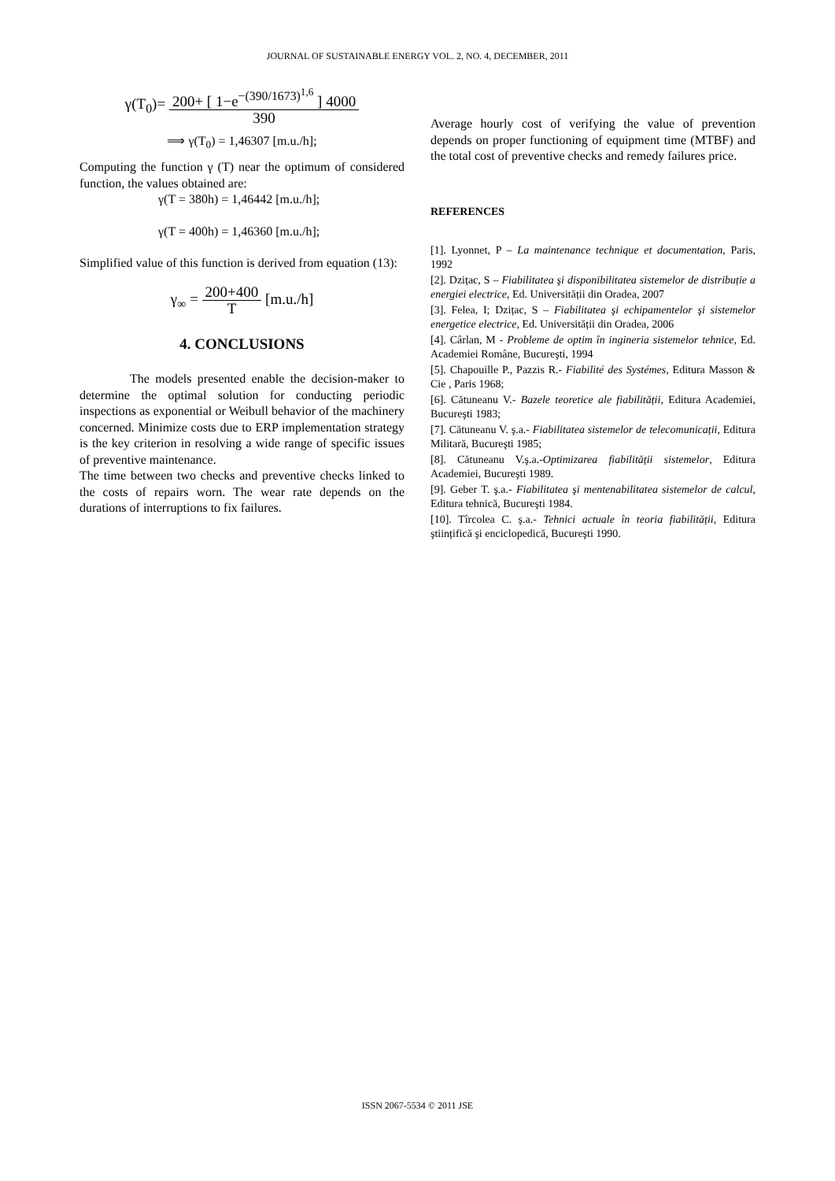JOURNAL OF SUSTAINABLE ENERGY VOL. 2, NO. 4, DECEMBER, 2011
γ(T<sub>0</sub>)=
200+ [ 1−e<sup>−(390/1673)<sup>1,6</sup></sup> ] 4000
390
⟹ γ(T<sub>0</sub>) = 1,46307 [m.u./h];
Computing the function γ (T) near the optimum of considered function, the values obtained are:
γ(T = 380h) = 1,46442 [m.u./h];
γ(T = 400h) = 1,46360 [m.u./h];
Simplified value of this function is derived from equation (13):
γ<sub>∞</sub> =
200+400
T
[m.u./h]
4. CONCLUSIONS
The models presented enable the decision-maker to determine the optimal solution for conducting periodic inspections as exponential or Weibull behavior of the machinery concerned. Minimize costs due to ERP implementation strategy is the key criterion in resolving a wide range of specific issues of preventive maintenance.
The time between two checks and preventive checks linked to the costs of repairs worn. The wear rate depends on the durations of interruptions to fix failures.
Average hourly cost of verifying the value of prevention depends on proper functioning of equipment time (MTBF) and the total cost of preventive checks and remedy failures price.
REFERENCES
[1]. Lyonnet, P – La maintenance technique et documentation, Paris, 1992
[2]. Dzițac, S – Fiabilitatea şi disponibilitatea sistemelor de distribuție a energiei electrice, Ed. Universității din Oradea, 2007
[3]. Felea, I; Dzițac, S – Fiabilitatea şi echipamentelor şi sistemelor energetice electrice, Ed. Universității din Oradea, 2006
[4]. Cârlan, M - Probleme de optim în ingineria sistemelor tehnice, Ed. Academiei Române, Bucureşti, 1994
[5]. Chapouille P., Pazzis R.- Fiabilité des Systémes, Editura Masson & Cie , Paris 1968;
[6]. Cătuneanu V.- Bazele teoretice ale fiabilității, Editura Academiei, Bucureşti 1983;
[7]. Cătuneanu V. ş.a.- Fiabilitatea sistemelor de telecomunicații, Editura Militară, Bucureşti 1985;
[8]. Cătuneanu V.ş.a.-Optimizarea fiabilității sistemelor, Editura Academiei, Bucureşti 1989.
[9]. Geber T. ş.a.- Fiabilitatea şi mentenabilitatea sistemelor de calcul, Editura tehnică, Bucureşti 1984.
[10]. Tîrcolea C. ş.a.- Tehnici actuale în teoria fiabilității, Editura ştiințifică şi enciclopedică, Bucureşti 1990.
ISSN 2067-5534 © 2011 JSE